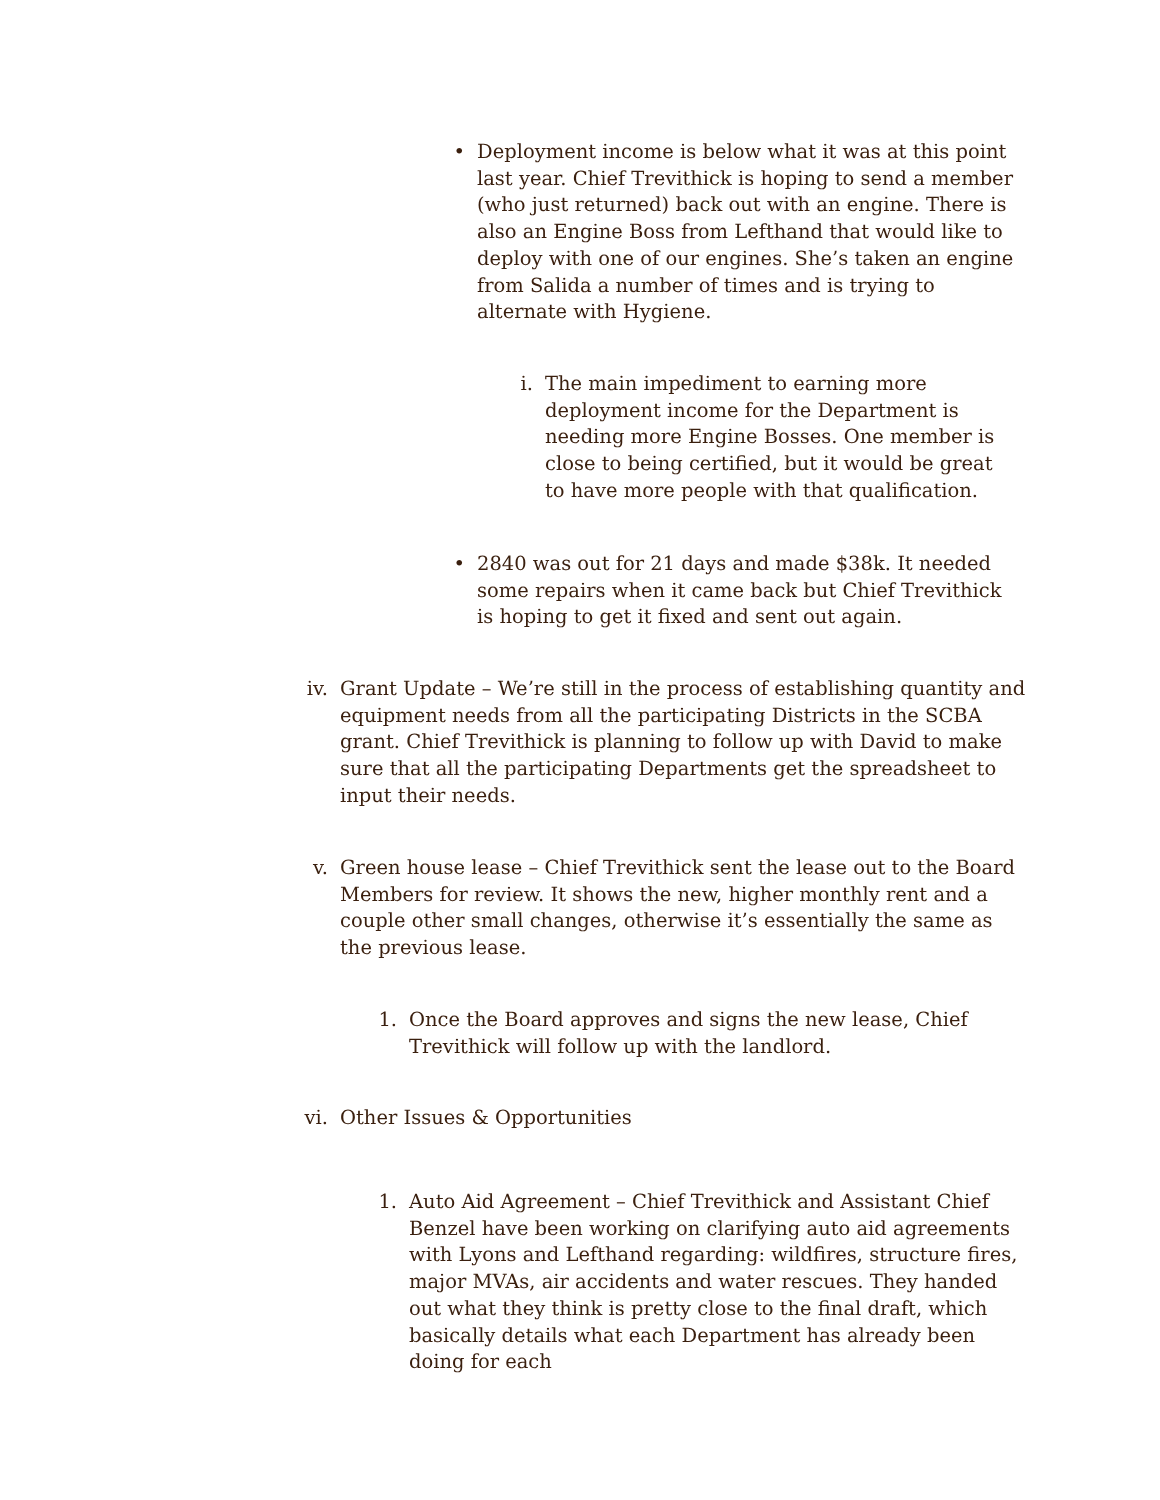• Deployment income is below what it was at this point last year. Chief Trevithick is hoping to send a member (who just returned) back out with an engine. There is also an Engine Boss from Lefthand that would like to deploy with one of our engines. She’s taken an engine from Salida a number of times and is trying to alternate with Hygiene.
i. The main impediment to earning more deployment income for the Department is needing more Engine Bosses. One member is close to being certified, but it would be great to have more people with that qualification.
• 2840 was out for 21 days and made $38k. It needed some repairs when it came back but Chief Trevithick is hoping to get it fixed and sent out again.
iv. Grant Update – We’re still in the process of establishing quantity and equipment needs from all the participating Districts in the SCBA grant. Chief Trevithick is planning to follow up with David to make sure that all the participating Departments get the spreadsheet to input their needs.
v. Green house lease – Chief Trevithick sent the lease out to the Board Members for review. It shows the new, higher monthly rent and a couple other small changes, otherwise it’s essentially the same as the previous lease.
1. Once the Board approves and signs the new lease, Chief Trevithick will follow up with the landlord.
vi. Other Issues & Opportunities
1. Auto Aid Agreement – Chief Trevithick and Assistant Chief Benzel have been working on clarifying auto aid agreements with Lyons and Lefthand regarding: wildfires, structure fires, major MVAs, air accidents and water rescues. They handed out what they think is pretty close to the final draft, which basically details what each Department has already been doing for each